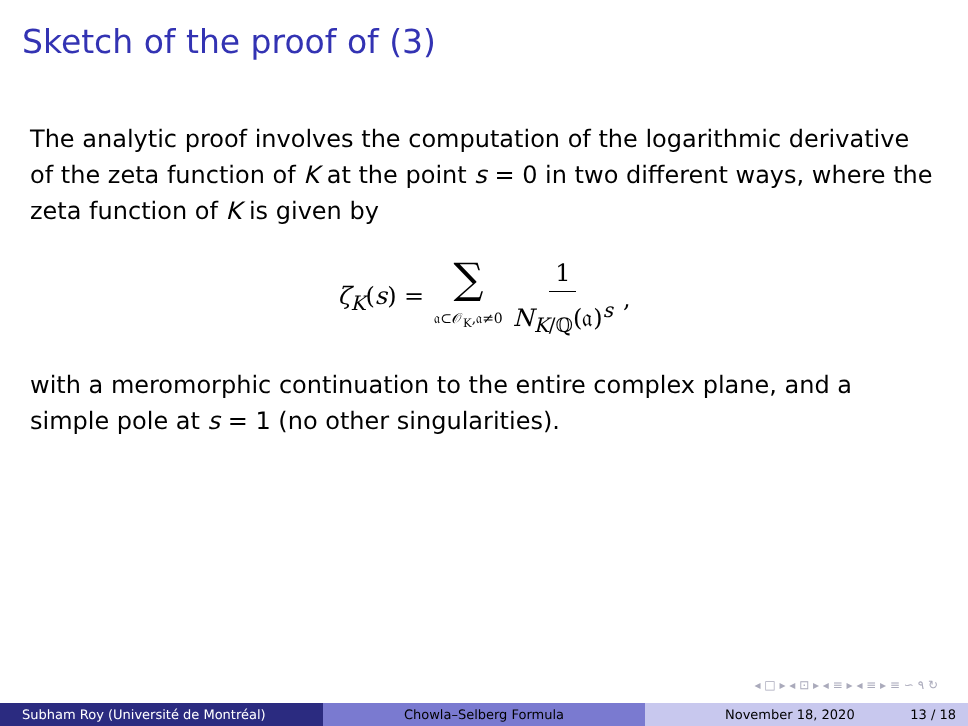Sketch of the proof of (3)
The analytic proof involves the computation of the logarithmic derivative of the zeta function of K at the point s = 0 in two different ways, where the zeta function of K is given by
ζ<sub>K</sub>(s) = ∑ 𝔞⊂𝒪<sub>K</sub>,𝔞≠0 1 N<sub>K/ℚ</sub>(𝔞)<sup>s</sup>,
with a meromorphic continuation to the entire complex plane, and a simple pole at s = 1 (no other singularities).
◂ □ ▸ ◂ ⊡ ▸ ◂ ≡ ▸ ◂ ≡ ▸ ≡ ∽ ۹ ↻
Subham Roy (Université de Montréal) Chowla–Selberg Formula November 18, 2020 13 / 18